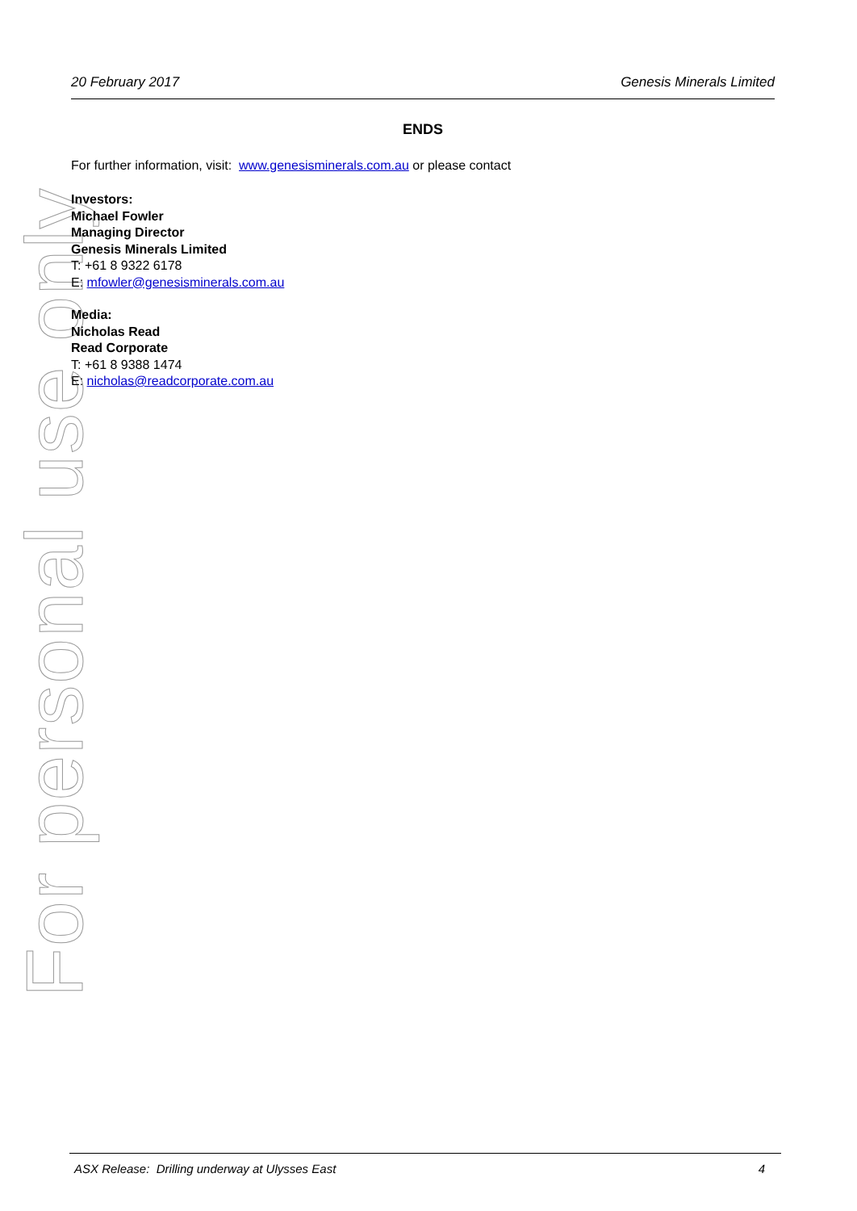For personal use only
20 February 2017 Genesis Minerals Limited
ENDS
For further information, visit: www.genesisminerals.com.au or please contact
Investors:
Michael Fowler
Managing Director
Genesis Minerals Limited
T: +61 8 9322 6178
E: mfowler@genesisminerals.com.au
Media:
Nicholas Read
Read Corporate
T: +61 8 9388 1474
E: nicholas@readcorporate.com.au
ASX Release: Drilling underway at Ulysses East 4